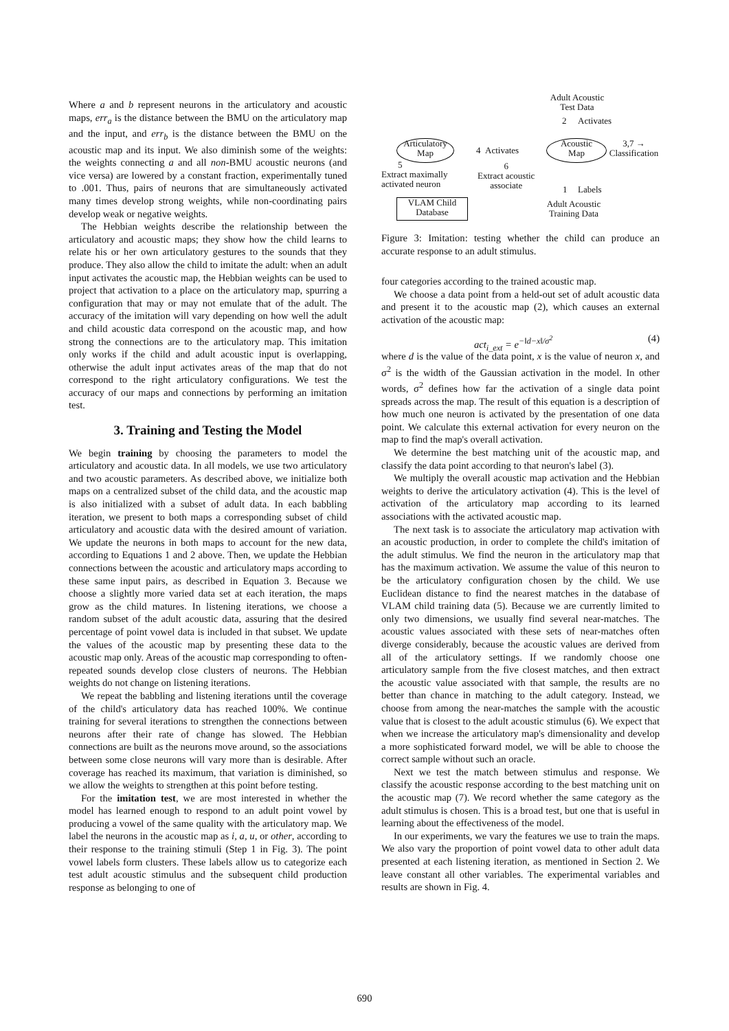Where a and b represent neurons in the articulatory and acoustic maps, err<sub>a</sub> is the distance between the BMU on the articulatory map and the input, and err<sub>b</sub> is the distance between the BMU on the acoustic map and its input. We also diminish some of the weights: the weights connecting a and all non-BMU acoustic neurons (and vice versa) are lowered by a constant fraction, experimentally tuned to .001. Thus, pairs of neurons that are simultaneously activated many times develop strong weights, while non-coordinating pairs develop weak or negative weights.
The Hebbian weights describe the relationship between the articulatory and acoustic maps; they show how the child learns to relate his or her own articulatory gestures to the sounds that they produce. They also allow the child to imitate the adult: when an adult input activates the acoustic map, the Hebbian weights can be used to project that activation to a place on the articulatory map, spurring a configuration that may or may not emulate that of the adult. The accuracy of the imitation will vary depending on how well the adult and child acoustic data correspond on the acoustic map, and how strong the connections are to the articulatory map. This imitation only works if the child and adult acoustic input is overlapping, otherwise the adult input activates areas of the map that do not correspond to the right articulatory configurations. We test the accuracy of our maps and connections by performing an imitation test.
3. Training and Testing the Model
We begin training by choosing the parameters to model the articulatory and acoustic data. In all models, we use two articulatory and two acoustic parameters. As described above, we initialize both maps on a centralized subset of the child data, and the acoustic map is also initialized with a subset of adult data. In each babbling iteration, we present to both maps a corresponding subset of child articulatory and acoustic data with the desired amount of variation. We update the neurons in both maps to account for the new data, according to Equations 1 and 2 above. Then, we update the Hebbian connections between the acoustic and articulatory maps according to these same input pairs, as described in Equation 3. Because we choose a slightly more varied data set at each iteration, the maps grow as the child matures. In listening iterations, we choose a random subset of the adult acoustic data, assuring that the desired percentage of point vowel data is included in that subset. We update the values of the acoustic map by presenting these data to the acoustic map only. Areas of the acoustic map corresponding to often-repeated sounds develop close clusters of neurons. The Hebbian weights do not change on listening iterations.
We repeat the babbling and listening iterations until the coverage of the child's articulatory data has reached 100%. We continue training for several iterations to strengthen the connections between neurons after their rate of change has slowed. The Hebbian connections are built as the neurons move around, so the associations between some close neurons will vary more than is desirable. After coverage has reached its maximum, that variation is diminished, so we allow the weights to strengthen at this point before testing.
For the imitation test, we are most interested in whether the model has learned enough to respond to an adult point vowel by producing a vowel of the same quality with the articulatory map. We label the neurons in the acoustic map as i, a, u, or other, according to their response to the training stimuli (Step 1 in Fig. 3). The point vowel labels form clusters. These labels allow us to categorize each test adult acoustic stimulus and the subsequent child production response as belonging to one of
Adult Acoustic
Test Data
2 Activates
Articulatory
Map
4 Activates
Acoustic
Map
3,7 → Classification
5
Extract maximally
activated neuron
6
Extract acoustic
associate
1 Labels
VLAM Child
Database
Adult Acoustic
Training Data
Figure 3: Imitation: testing whether the child can produce an accurate response to an adult stimulus.
four categories according to the trained acoustic map.
We choose a data point from a held-out set of adult acoustic data and present it to the acoustic map (2), which causes an external activation of the acoustic map:
act<sub>i_ext</sub> = e<sup>−‖d−x‖/σ<sup>2</sup></sup> (4)
where d is the value of the data point, x is the value of neuron x, and σ<sup>2</sup> is the width of the Gaussian activation in the model. In other words, σ<sup>2</sup> defines how far the activation of a single data point spreads across the map. The result of this equation is a description of how much one neuron is activated by the presentation of one data point. We calculate this external activation for every neuron on the map to find the map's overall activation.
We determine the best matching unit of the acoustic map, and classify the data point according to that neuron's label (3).
We multiply the overall acoustic map activation and the Hebbian weights to derive the articulatory activation (4). This is the level of activation of the articulatory map according to its learned associations with the activated acoustic map.
The next task is to associate the articulatory map activation with an acoustic production, in order to complete the child's imitation of the adult stimulus. We find the neuron in the articulatory map that has the maximum activation. We assume the value of this neuron to be the articulatory configuration chosen by the child. We use Euclidean distance to find the nearest matches in the database of VLAM child training data (5). Because we are currently limited to only two dimensions, we usually find several near-matches. The acoustic values associated with these sets of near-matches often diverge considerably, because the acoustic values are derived from all of the articulatory settings. If we randomly choose one articulatory sample from the five closest matches, and then extract the acoustic value associated with that sample, the results are no better than chance in matching to the adult category. Instead, we choose from among the near-matches the sample with the acoustic value that is closest to the adult acoustic stimulus (6). We expect that when we increase the articulatory map's dimensionality and develop a more sophisticated forward model, we will be able to choose the correct sample without such an oracle.
Next we test the match between stimulus and response. We classify the acoustic response according to the best matching unit on the acoustic map (7). We record whether the same category as the adult stimulus is chosen. This is a broad test, but one that is useful in learning about the effectiveness of the model.
In our experiments, we vary the features we use to train the maps. We also vary the proportion of point vowel data to other adult data presented at each listening iteration, as mentioned in Section 2. We leave constant all other variables. The experimental variables and results are shown in Fig. 4.
690